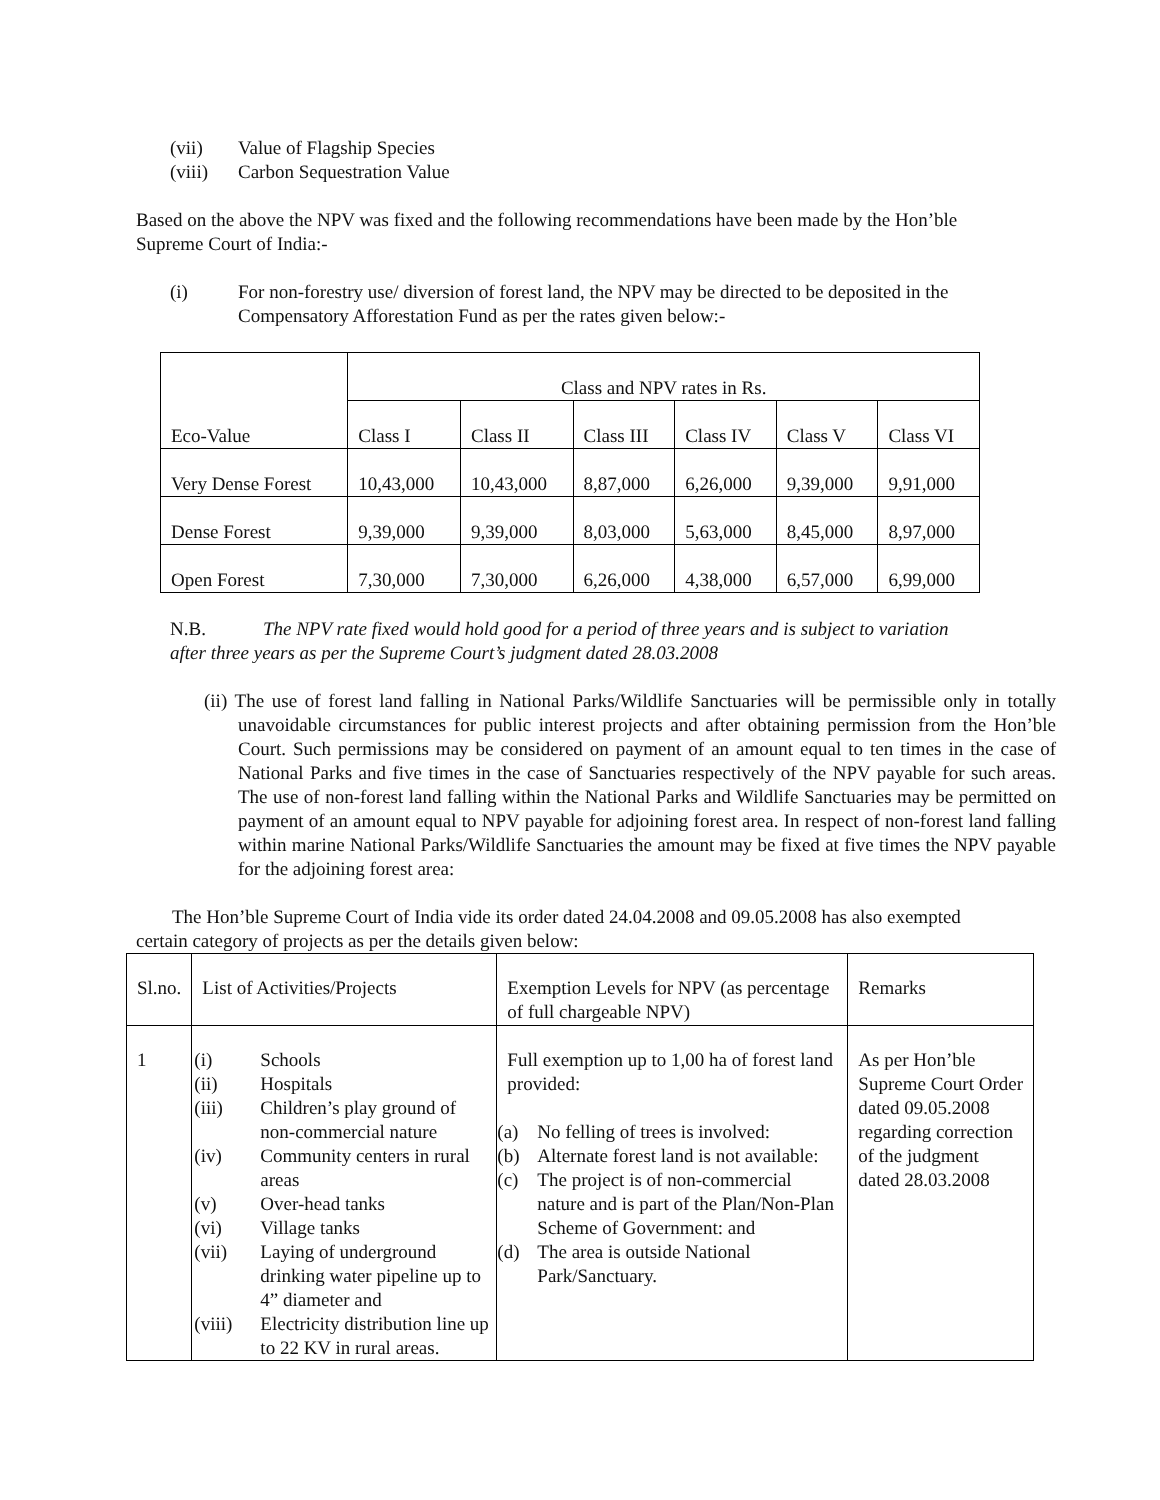(vii) Value of Flagship Species
(viii) Carbon Sequestration Value
Based on the above the NPV was fixed and the following recommendations have been made by the Hon’ble Supreme Court of India:-
(i) For non-forestry use/ diversion of forest land, the NPV may be directed to be deposited in the Compensatory Afforestation Fund as per the rates given below:-
| Eco-Value | Class and NPV rates in Rs. | | | | | |
| --- | --- | --- | --- | --- | --- | --- |
| | Class I | Class II | Class III | Class IV | Class V | Class VI |
| Very Dense Forest | 10,43,000 | 10,43,000 | 8,87,000 | 6,26,000 | 9,39,000 | 9,91,000 |
| Dense Forest | 9,39,000 | 9,39,000 | 8,03,000 | 5,63,000 | 8,45,000 | 8,97,000 |
| Open Forest | 7,30,000 | 7,30,000 | 6,26,000 | 4,38,000 | 6,57,000 | 6,99,000 |
N.B. The NPV rate fixed would hold good for a period of three years and is subject to variation after three years as per the Supreme Court’s judgment dated 28.03.2008
(ii) The use of forest land falling in National Parks/Wildlife Sanctuaries will be permissible only in totally unavoidable circumstances for public interest projects and after obtaining permission from the Hon’ble Court. Such permissions may be considered on payment of an amount equal to ten times in the case of National Parks and five times in the case of Sanctuaries respectively of the NPV payable for such areas. The use of non-forest land falling within the National Parks and Wildlife Sanctuaries may be permitted on payment of an amount equal to NPV payable for adjoining forest area. In respect of non-forest land falling within marine National Parks/Wildlife Sanctuaries the amount may be fixed at five times the NPV payable for the adjoining forest area:
The Hon’ble Supreme Court of India vide its order dated 24.04.2008 and 09.05.2008 has also exempted certain category of projects as per the details given below:
| Sl.no. | List of Activities/Projects | Exemption Levels for NPV (as percentage of full chargeable NPV) | Remarks |
| 1 | (i) Schools (ii) Hospitals (iii) Children’s play ground of non-commercial nature (iv) Community centers in rural areas (v) Over-head tanks (vi) Village tanks (vii) Laying of underground drinking water pipeline up to 4” diameter and (viii) Electricity distribution line up to 22 KV in rural areas. | Full exemption up to 1,00 ha of forest land provided: (a) No felling of trees is involved: (b) Alternate forest land is not available: (c) The project is of non-commercial nature and is part of the Plan/Non-Plan Scheme of Government: and (d) The area is outside National Park/Sanctuary. | As per Hon’ble Supreme Court Order dated 09.05.2008 regarding correction of the judgment dated 28.03.2008 |